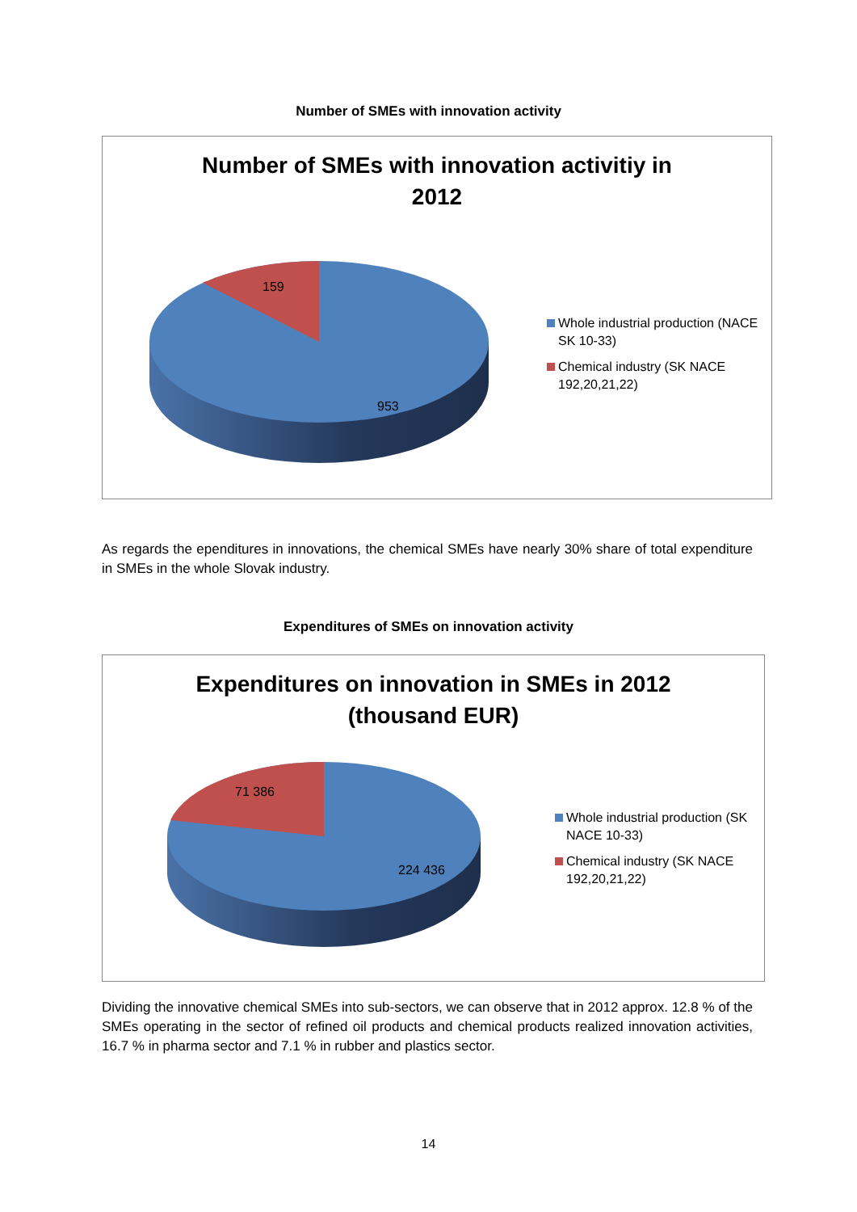Number of SMEs with innovation activity
Number of SMEs with innovation activitiy in
2012
159
953
Whole industrial production (NACE SK 10-33)
Chemical industry (SK NACE 192,20,21,22)
As regards the ependitures in innovations, the chemical SMEs have nearly 30% share of total expenditure in SMEs in the whole Slovak industry.
Expenditures of SMEs on innovation activity
Expenditures on innovation in SMEs in 2012
(thousand EUR)
71 386
224 436
Whole industrial production (SK NACE 10-33)
Chemical industry (SK NACE 192,20,21,22)
Dividing the innovative chemical SMEs into sub-sectors, we can observe that in 2012 approx. 12.8 % of the SMEs operating in the sector of refined oil products and chemical products realized innovation activities, 16.7 % in pharma sector and 7.1 % in rubber and plastics sector.
14